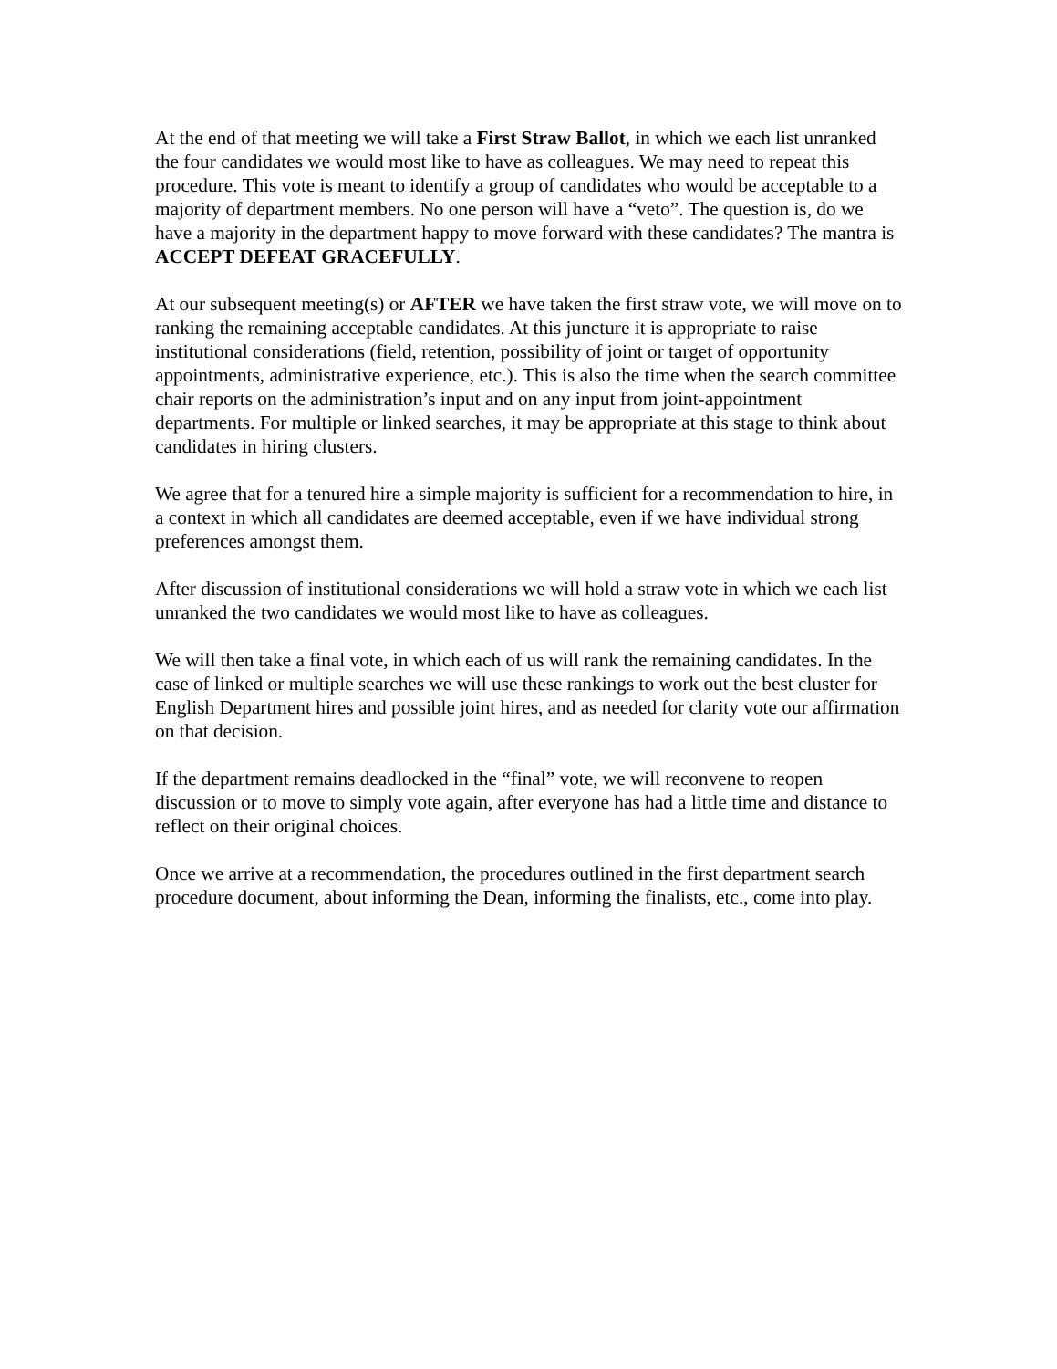At the end of that meeting we will take a First Straw Ballot, in which we each list unranked the four candidates we would most like to have as colleagues. We may need to repeat this procedure. This vote is meant to identify a group of candidates who would be acceptable to a majority of department members. No one person will have a “veto”. The question is, do we have a majority in the department happy to move forward with these candidates? The mantra is ACCEPT DEFEAT GRACEFULLY.
At our subsequent meeting(s) or AFTER we have taken the first straw vote, we will move on to ranking the remaining acceptable candidates. At this juncture it is appropriate to raise institutional considerations (field, retention, possibility of joint or target of opportunity appointments, administrative experience, etc.). This is also the time when the search committee chair reports on the administration’s input and on any input from joint-appointment departments. For multiple or linked searches, it may be appropriate at this stage to think about candidates in hiring clusters.
We agree that for a tenured hire a simple majority is sufficient for a recommendation to hire, in a context in which all candidates are deemed acceptable, even if we have individual strong preferences amongst them.
After discussion of institutional considerations we will hold a straw vote in which we each list unranked the two candidates we would most like to have as colleagues.
We will then take a final vote, in which each of us will rank the remaining candidates. In the case of linked or multiple searches we will use these rankings to work out the best cluster for English Department hires and possible joint hires, and as needed for clarity vote our affirmation on that decision.
If the department remains deadlocked in the “final” vote, we will reconvene to reopen discussion or to move to simply vote again, after everyone has had a little time and distance to reflect on their original choices.
Once we arrive at a recommendation, the procedures outlined in the first department search procedure document, about informing the Dean, informing the finalists, etc., come into play.